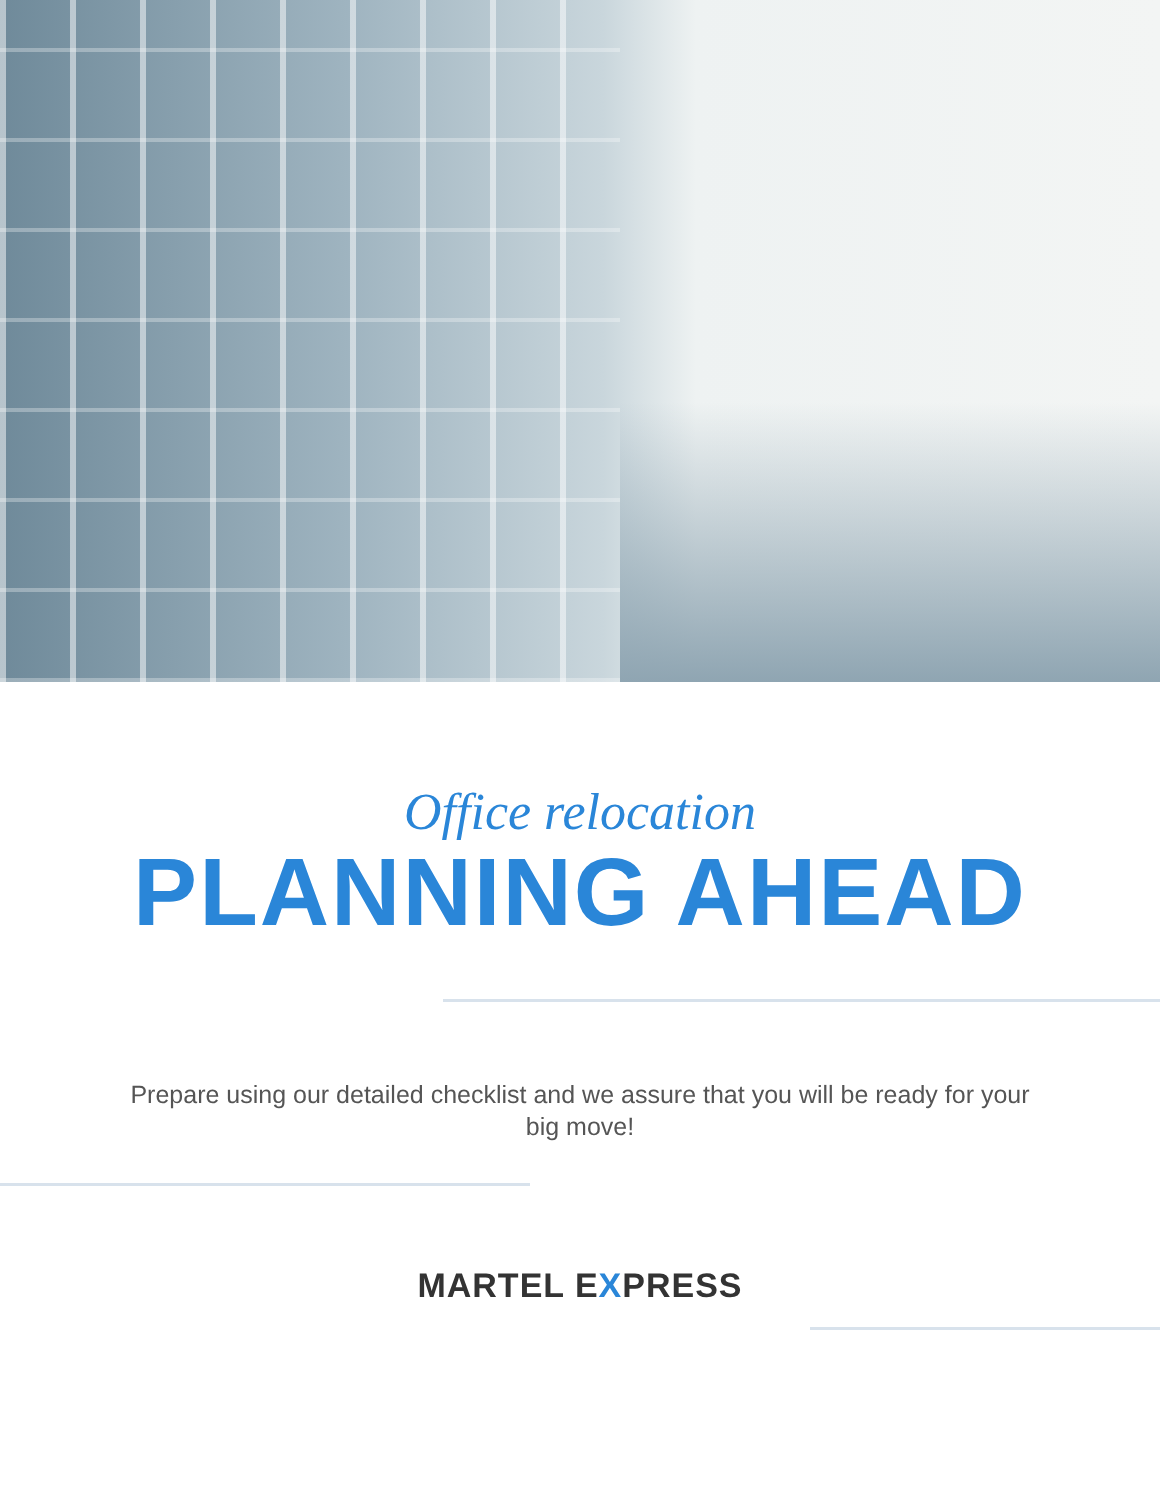Office relocation
PLANNING AHEAD
Prepare using our detailed checklist and we assure that you will be ready for your big move!
MARTEL EXPRESS